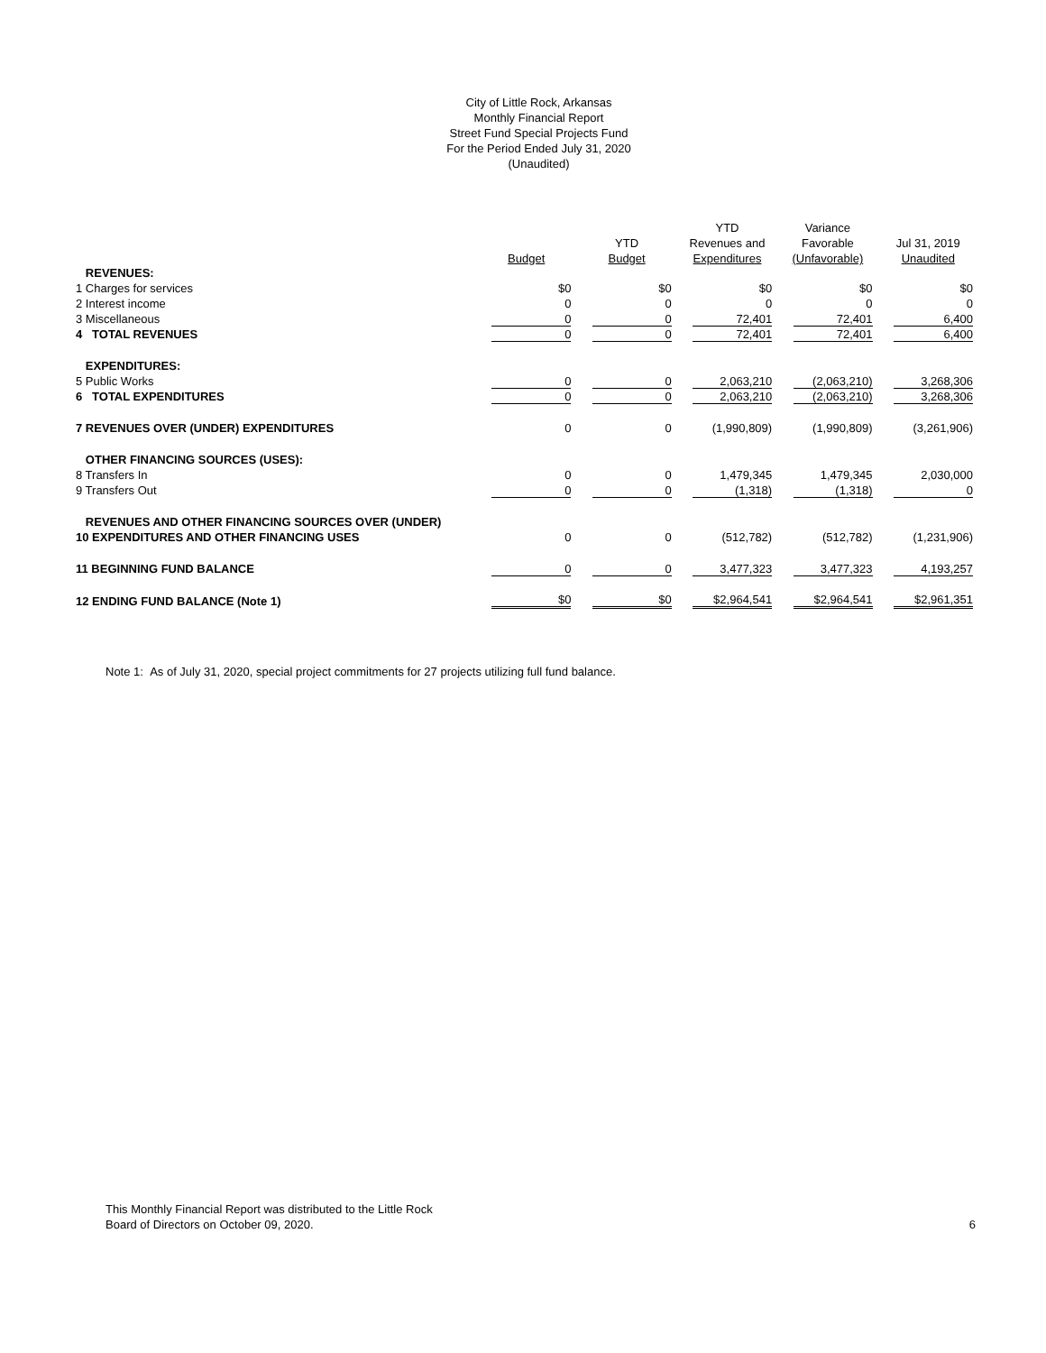City of Little Rock, Arkansas
Monthly Financial Report
Street Fund Special Projects Fund
For the Period Ended July 31, 2020
(Unaudited)
| | | | YTD | Variance | |
| --- | --- | --- | --- | --- | --- |
| | | YTD | Revenues and | Favorable | Jul 31, 2019 |
| | Budget | Budget | Expenditures | (Unfavorable) | Unaudited |
| REVENUES: | | | | | |
| 1 Charges for services | $0 | $0 | $0 | $0 | $0 |
| 2 Interest income | 0 | 0 | 0 | 0 | 0 |
| 3 Miscellaneous | 0 | 0 | 72,401 | 72,401 | 6,400 |
| 4 TOTAL REVENUES | 0 | 0 | 72,401 | 72,401 | 6,400 |
| EXPENDITURES: | | | | | |
| 5 Public Works | 0 | 0 | 2,063,210 | (2,063,210) | 3,268,306 |
| 6 TOTAL EXPENDITURES | 0 | 0 | 2,063,210 | (2,063,210) | 3,268,306 |
| 7 REVENUES OVER (UNDER) EXPENDITURES | 0 | 0 | (1,990,809) | (1,990,809) | (3,261,906) |
| OTHER FINANCING SOURCES (USES): | | | | | |
| 8 Transfers In | 0 | 0 | 1,479,345 | 1,479,345 | 2,030,000 |
| 9 Transfers Out | 0 | 0 | (1,318) | (1,318) | 0 |
| REVENUES AND OTHER FINANCING SOURCES OVER (UNDER) | | | | | |
| 10 EXPENDITURES AND OTHER FINANCING USES | 0 | 0 | (512,782) | (512,782) | (1,231,906) |
| 11 BEGINNING FUND BALANCE | 0 | 0 | 3,477,323 | 3,477,323 | 4,193,257 |
| 12 ENDING FUND BALANCE (Note 1) | $0 | $0 | $2,964,541 | $2,964,541 | $2,961,351 |
Note 1: As of July 31, 2020, special project commitments for 27 projects utilizing full fund balance.
This Monthly Financial Report was distributed to the Little Rock
Board of Directors on October 09, 2020.
6